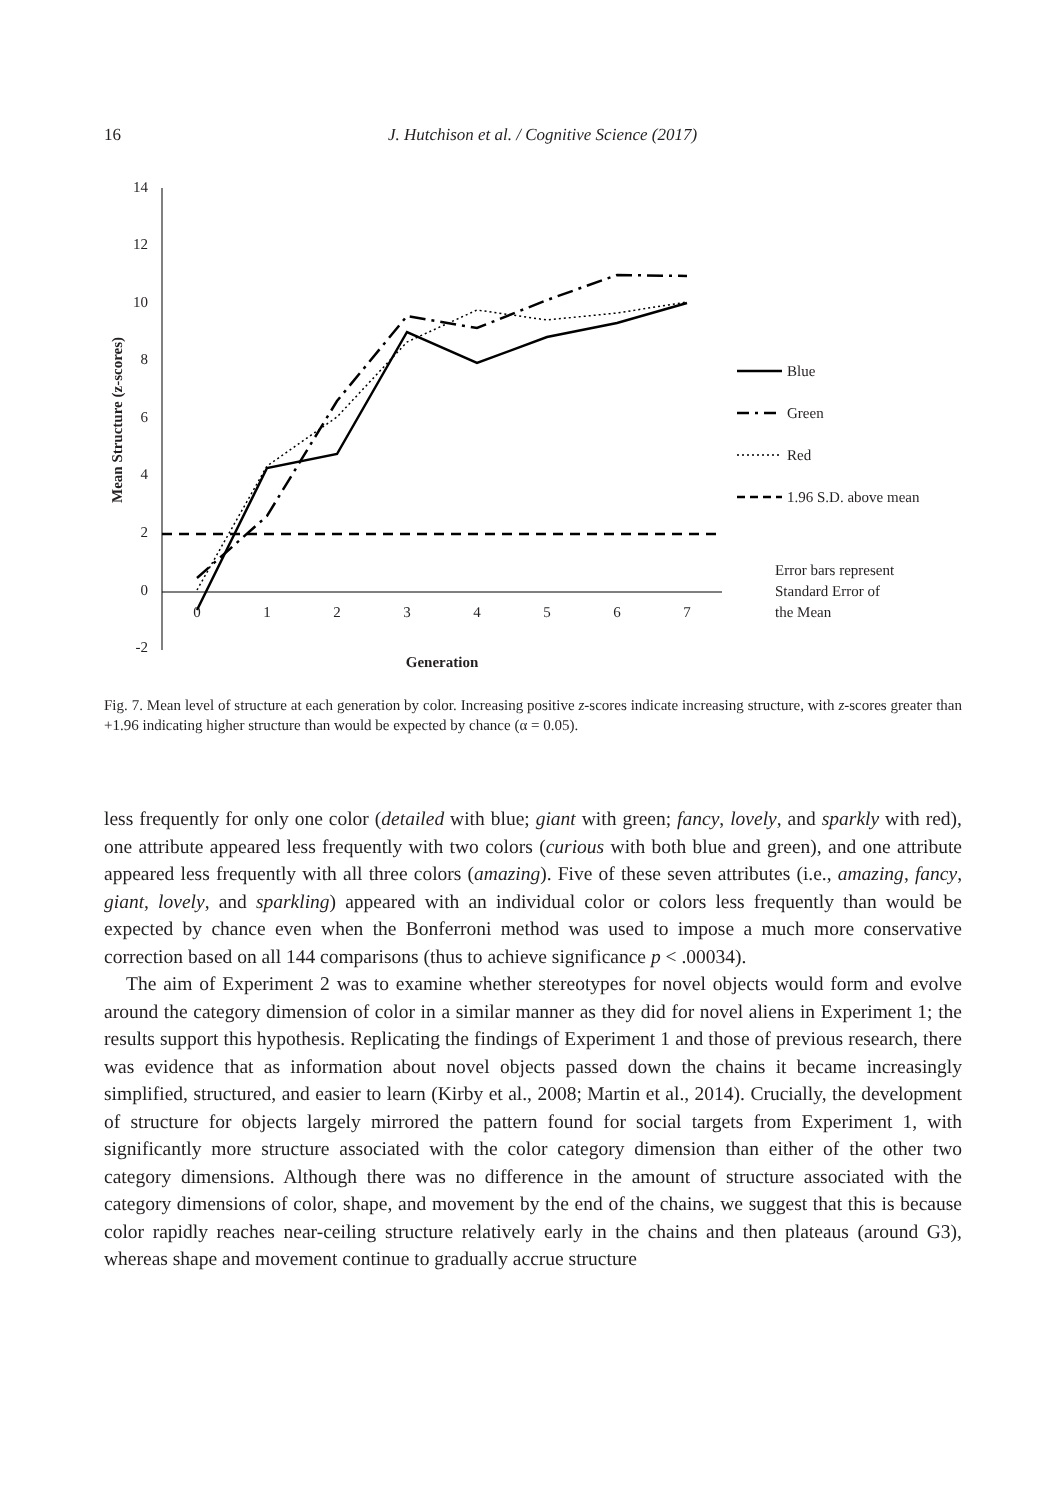16
J. Hutchison et al. / Cognitive Science (2017)
14
12
10
8
6
4
2
0
-2
0
1
2
3
4
5
6
7
Generation
Mean Structure (z-scores)
Blue
Green
Red
1.96 S.D. above mean
Error bars represent
Standard Error of
the Mean
Fig. 7. Mean level of structure at each generation by color. Increasing positive z-scores indicate increasing structure, with z-scores greater than +1.96 indicating higher structure than would be expected by chance (α = 0.05).
less frequently for only one color (detailed with blue; giant with green; fancy, lovely, and sparkly with red), one attribute appeared less frequently with two colors (curious with both blue and green), and one attribute appeared less frequently with all three colors (amazing). Five of these seven attributes (i.e., amazing, fancy, giant, lovely, and sparkling) appeared with an individual color or colors less frequently than would be expected by chance even when the Bonferroni method was used to impose a much more conservative correction based on all 144 comparisons (thus to achieve significance p < .00034).
The aim of Experiment 2 was to examine whether stereotypes for novel objects would form and evolve around the category dimension of color in a similar manner as they did for novel aliens in Experiment 1; the results support this hypothesis. Replicating the findings of Experiment 1 and those of previous research, there was evidence that as information about novel objects passed down the chains it became increasingly simplified, structured, and easier to learn (Kirby et al., 2008; Martin et al., 2014). Crucially, the development of structure for objects largely mirrored the pattern found for social targets from Experiment 1, with significantly more structure associated with the color category dimension than either of the other two category dimensions. Although there was no difference in the amount of structure associated with the category dimensions of color, shape, and movement by the end of the chains, we suggest that this is because color rapidly reaches near-ceiling structure relatively early in the chains and then plateaus (around G3), whereas shape and movement continue to gradually accrue structure